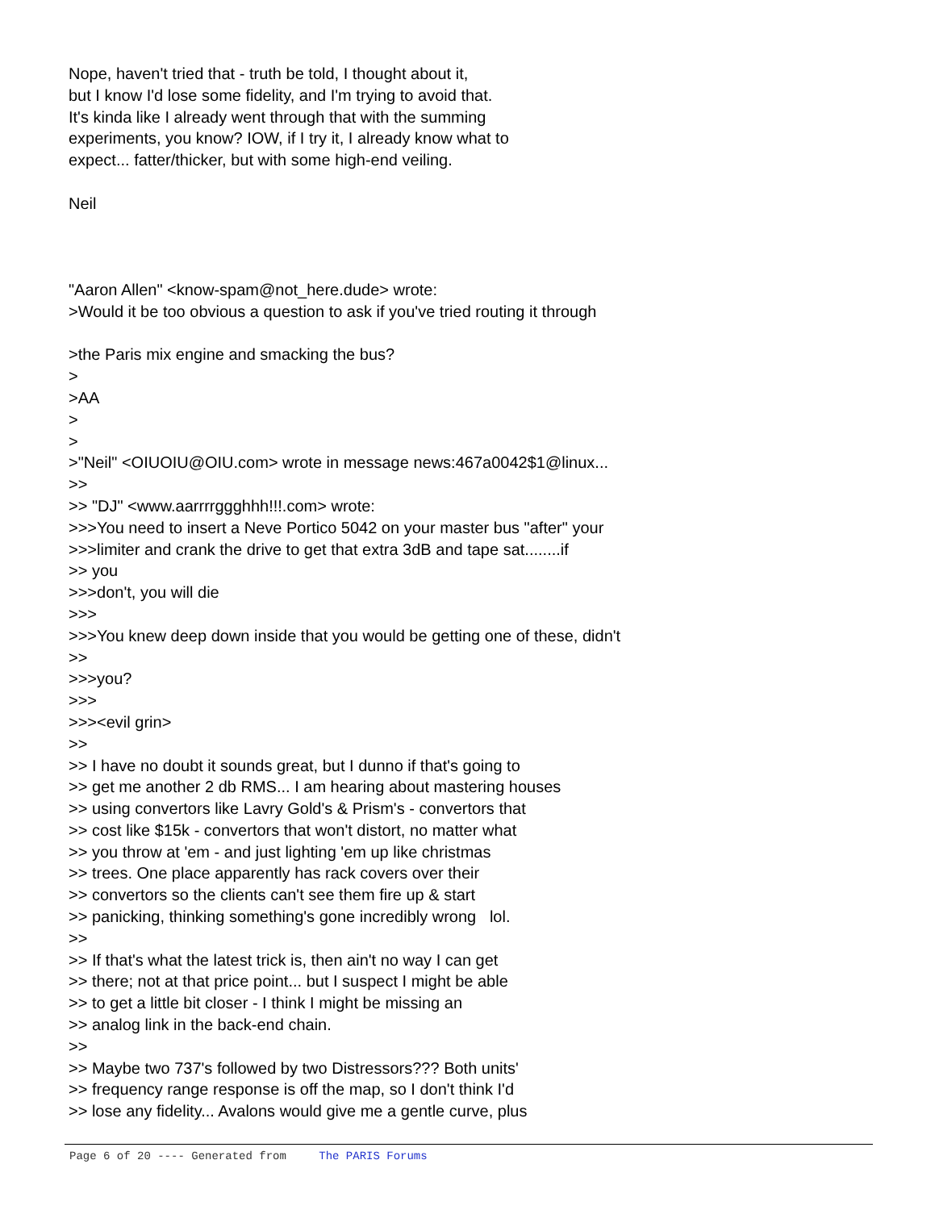Nope, haven't tried that - truth be told, I thought about it, but I know I'd lose some fidelity, and I'm trying to avoid that. It's kinda like I already went through that with the summing experiments, you know? IOW, if I try it, I already know what to expect... fatter/thicker, but with some high-end veiling. Neil "Aaron Allen" <know-spam@not_here.dude> wrote: >Would it be too obvious a question to ask if you've tried routing it through >the Paris mix engine and smacking the bus? > >AA > > >"Neil" <OIUOIU@OIU.com> wrote in message news:467a0042$1@linux... >> >> "DJ" <www.aarrrrggghhh!!!.com> wrote: >>>You need to insert a Neve Portico 5042 on your master bus "after" your >>>limiter and crank the drive to get that extra 3dB and tape sat........if >> you >>>don't, you will die >>> >>>You knew deep down inside that you would be getting one of these, didn't >> >>>you? >>> >>><evil grin> >> >> I have no doubt it sounds great, but I dunno if that's going to >> get me another 2 db RMS... I am hearing about mastering houses >> using convertors like Lavry Gold's & Prism's - convertors that >> cost like $15k - convertors that won't distort, no matter what >> you throw at 'em - and just lighting 'em up like christmas >> trees. One place apparently has rack covers over their >> convertors so the clients can't see them fire up & start >> panicking, thinking something's gone incredibly wrong lol. >> >> If that's what the latest trick is, then ain't no way I can get >> there; not at that price point... but I suspect I might be able >> to get a little bit closer - I think I might be missing an >> analog link in the back-end chain. >> >> Maybe two 737's followed by two Distressors??? Both units' >> frequency range response is off the map, so I don't think I'd >> lose any fidelity... Avalons would give me a gentle curve, plus
Page 6 of 20 ---- Generated from The PARIS Forums